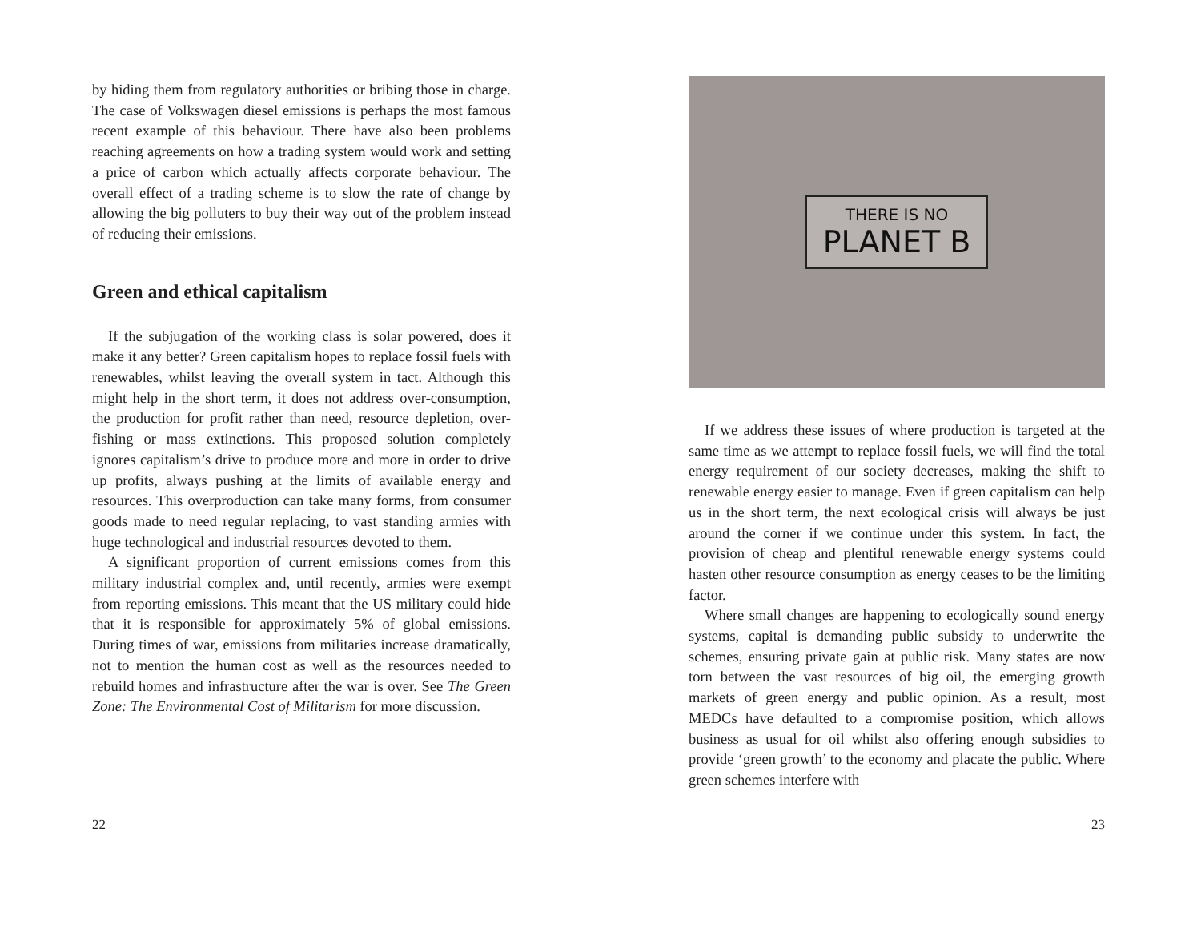by hiding them from regulatory authorities or bribing those in charge. The case of Volkswagen diesel emissions is perhaps the most famous recent example of this behaviour. There have also been problems reaching agreements on how a trading system would work and setting a price of carbon which actually affects corporate behaviour. The overall effect of a trading scheme is to slow the rate of change by allowing the big polluters to buy their way out of the problem instead of reducing their emissions.
Green and ethical capitalism
If the subjugation of the working class is solar powered, does it make it any better? Green capitalism hopes to replace fossil fuels with renewables, whilst leaving the overall system in tact. Although this might help in the short term, it does not address over-consumption, the production for profit rather than need, resource depletion, over-fishing or mass extinctions. This proposed solution completely ignores capitalism’s drive to produce more and more in order to drive up profits, always pushing at the limits of available energy and resources. This overproduction can take many forms, from consumer goods made to need regular replacing, to vast standing armies with huge technological and industrial resources devoted to them.
A significant proportion of current emissions comes from this military industrial complex and, until recently, armies were exempt from reporting emissions. This meant that the US military could hide that it is responsible for approximately 5% of global emissions. During times of war, emissions from militaries increase dramatically, not to mention the human cost as well as the resources needed to rebuild homes and infrastructure after the war is over. See The Green Zone: The Environmental Cost of Militarism for more discussion.
22
THERE IS NO
PLANET B
If we address these issues of where production is targeted at the same time as we attempt to replace fossil fuels, we will find the total energy requirement of our society decreases, making the shift to renewable energy easier to manage. Even if green capitalism can help us in the short term, the next ecological crisis will always be just around the corner if we continue under this system. In fact, the provision of cheap and plentiful renewable energy systems could hasten other resource consumption as energy ceases to be the limiting factor.
Where small changes are happening to ecologically sound energy systems, capital is demanding public subsidy to underwrite the schemes, ensuring private gain at public risk. Many states are now torn between the vast resources of big oil, the emerging growth markets of green energy and public opinion. As a result, most MEDCs have defaulted to a compromise position, which allows business as usual for oil whilst also offering enough subsidies to provide ‘green growth’ to the economy and placate the public. Where green schemes interfere with
23